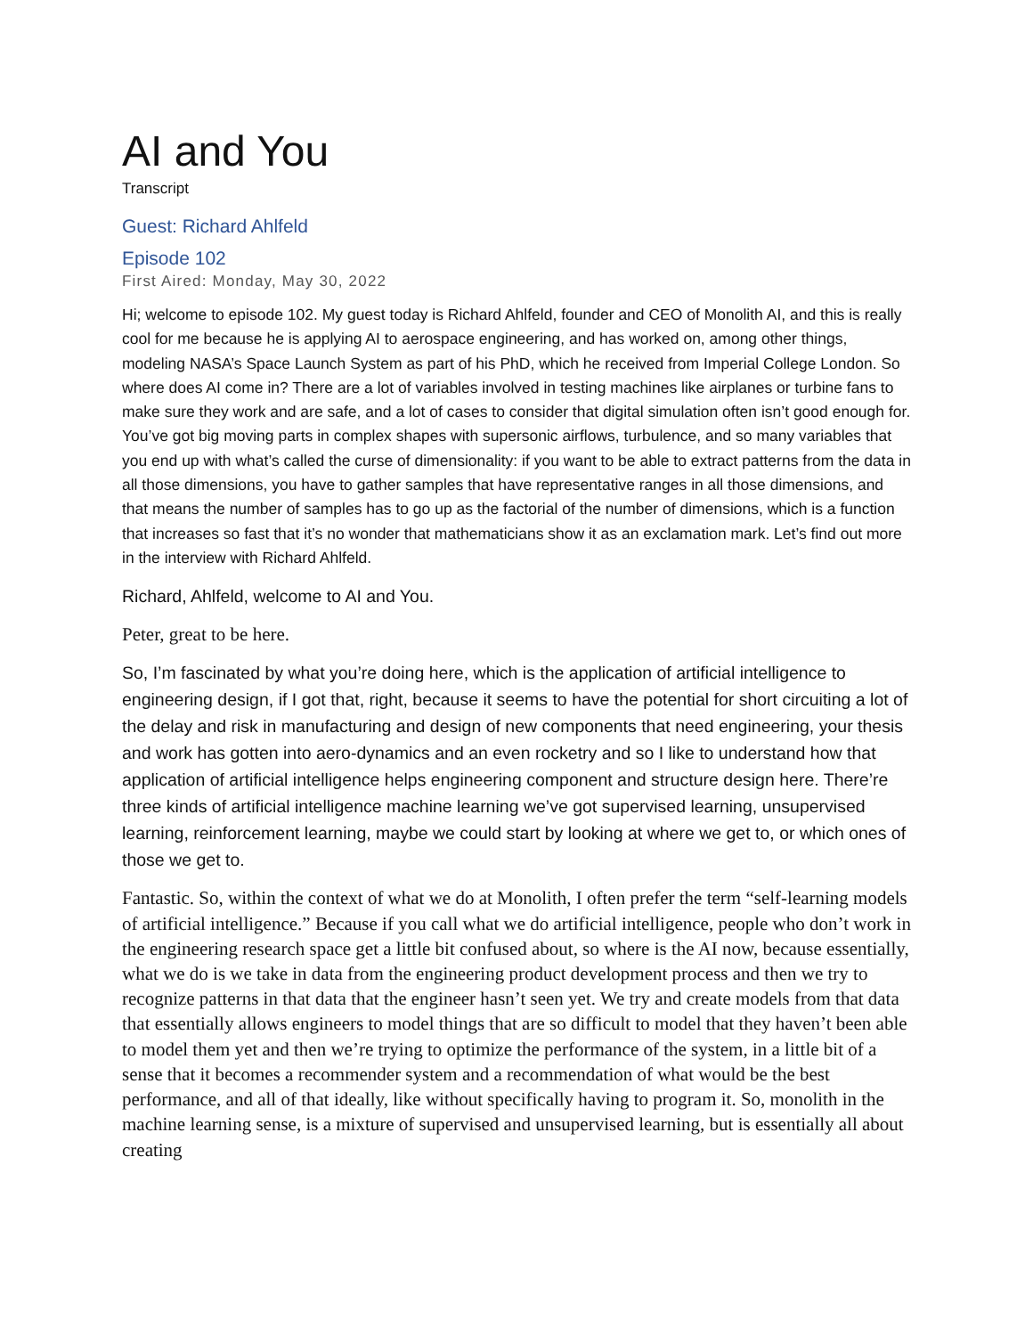AI and You
Transcript
Guest: Richard Ahlfeld
Episode 102
First Aired: Monday, May 30, 2022
Hi; welcome to episode 102. My guest today is Richard Ahlfeld, founder and CEO of Monolith AI, and this is really cool for me because he is applying AI to aerospace engineering, and has worked on, among other things, modeling NASA’s Space Launch System as part of his PhD, which he received from Imperial College London. So where does AI come in? There are a lot of variables involved in testing machines like airplanes or turbine fans to make sure they work and are safe, and a lot of cases to consider that digital simulation often isn’t good enough for. You’ve got big moving parts in complex shapes with supersonic airflows, turbulence, and so many variables that you end up with what’s called the curse of dimensionality: if you want to be able to extract patterns from the data in all those dimensions, you have to gather samples that have representative ranges in all those dimensions, and that means the number of samples has to go up as the factorial of the number of dimensions, which is a function that increases so fast that it’s no wonder that mathematicians show it as an exclamation mark. Let’s find out more in the interview with Richard Ahlfeld.
Richard, Ahlfeld, welcome to AI and You.
Peter, great to be here.
So, I’m fascinated by what you’re doing here, which is the application of artificial intelligence to engineering design, if I got that, right, because it seems to have the potential for short circuiting a lot of the delay and risk in manufacturing and design of new components that need engineering, your thesis and work has gotten into aero-dynamics and an even rocketry and so I like to understand how that application of artificial intelligence helps engineering component and structure design here. There’re three kinds of artificial intelligence machine learning we’ve got supervised learning, unsupervised learning, reinforcement learning, maybe we could start by looking at where we get to, or which ones of those we get to.
Fantastic. So, within the context of what we do at Monolith, I often prefer the term “self-learning models of artificial intelligence.” Because if you call what we do artificial intelligence, people who don’t work in the engineering research space get a little bit confused about, so where is the AI now, because essentially, what we do is we take in data from the engineering product development process and then we try to recognize patterns in that data that the engineer hasn’t seen yet. We try and create models from that data that essentially allows engineers to model things that are so difficult to model that they haven’t been able to model them yet and then we’re trying to optimize the performance of the system, in a little bit of a sense that it becomes a recommender system and a recommendation of what would be the best performance, and all of that ideally, like without specifically having to program it. So, monolith in the machine learning sense, is a mixture of supervised and unsupervised learning, but is essentially all about creating